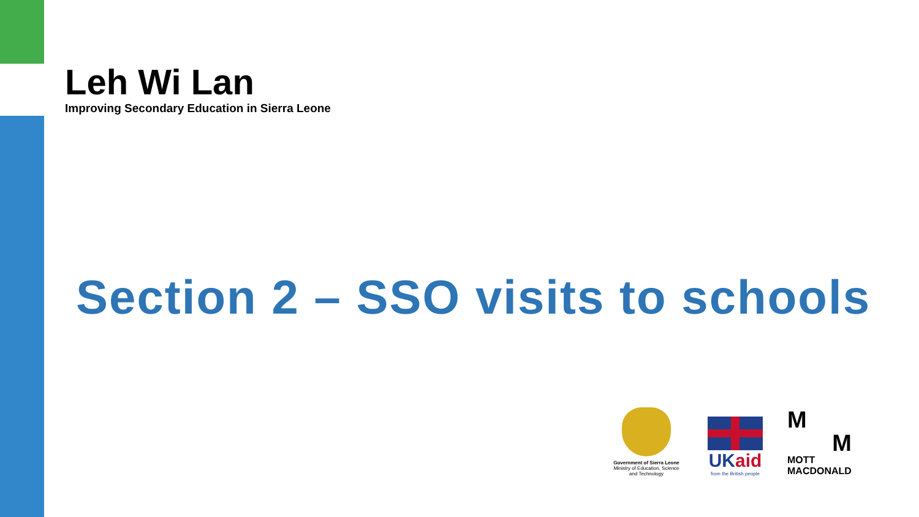Leh Wi Lan
Improving Secondary Education in Sierra Leone
Section 2 – SSO visits to schools
Government of Sierra Leone
Ministry of Education, Science and Technology
UKaid
from the British people
M
M
MOTT
MACDONALD